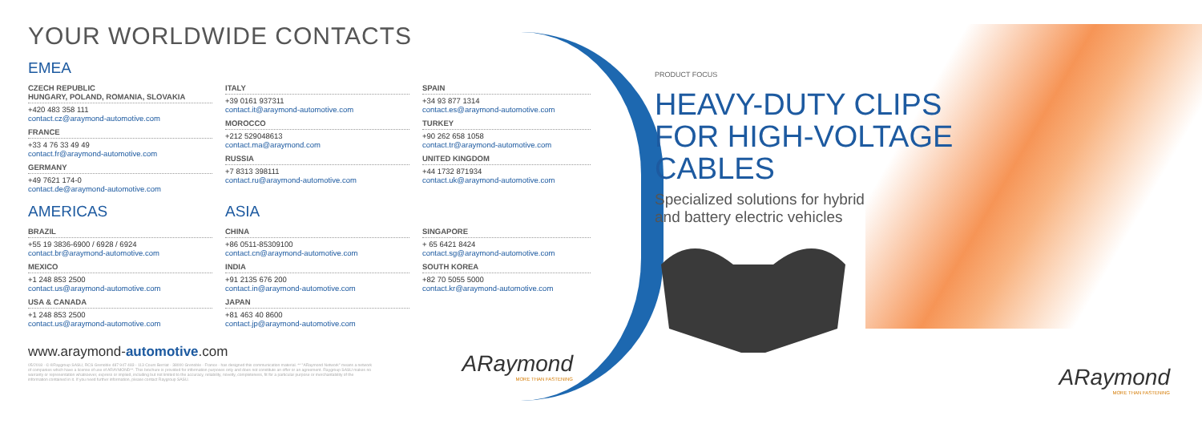YOUR WORLDWIDE CONTACTS
EMEA
CZECH REPUBLIC
HUNGARY, POLAND, ROMANIA, SLOVAKIA
+420 483 358 111
contact.cz@araymond-automotive.com
FRANCE
+33 4 76 33 49 49
contact.fr@araymond-automotive.com
GERMANY
+49 7621 174-0
contact.de@araymond-automotive.com
ITALY
+39 0161 937311
contact.it@araymond-automotive.com
MOROCCO
+212 529048613
contact.ma@araymond.com
RUSSIA
+7 8313 398111
contact.ru@araymond-automotive.com
SPAIN
+34 93 877 1314
contact.es@araymond-automotive.com
TURKEY
+90 262 658 1058
contact.tr@araymond-automotive.com
UNITED KINGDOM
+44 1732 871934
contact.uk@araymond-automotive.com
AMERICAS
BRAZIL
+55 19 3836-6900 / 6928 / 6924
contact.br@araymond-automotive.com
MEXICO
+1 248 853 2500
contact.us@araymond-automotive.com
USA & CANADA
+1 248 853 2500
contact.us@araymond-automotive.com
ASIA
CHINA
+86 0511-85309100
contact.cn@araymond-automotive.com
INDIA
+91 2135 676 200
contact.in@araymond-automotive.com
JAPAN
+81 463 40 8600
contact.jp@araymond-automotive.com
SINGAPORE
+ 65 6421 8424
contact.sg@araymond-automotive.com
SOUTH KOREA
+82 70 5055 5000
contact.kr@araymond-automotive.com
www.araymond-automotive.com
05/2018 - © ®Raygroup SASU, RCS Grenoble 487 947 483 - 113 Cours Berriat - 38000 Grenoble - France - has designed this communication material. ** "ARaymond Network" means a network of companies which have a license of use of ARAYMOND**. This brochure is provided for information purposes only and does not constitute an offer or an agreement. Raygroup SASU makes no warranty or representation whatsoever, express or implied, including but not limited to the accuracy, reliability, novelty, completeness, fit for a particular purpose or merchantability of the information contained in it. If you need further information, please contact Raygroup SASU.
ARaymond
MORE THAN FASTENING
PRODUCT FOCUS
HEAVY-DUTY CLIPS FOR HIGH-VOLTAGE CABLES
Specialized solutions for hybrid
and battery electric vehicles
ARaymond
MORE THAN FASTENING